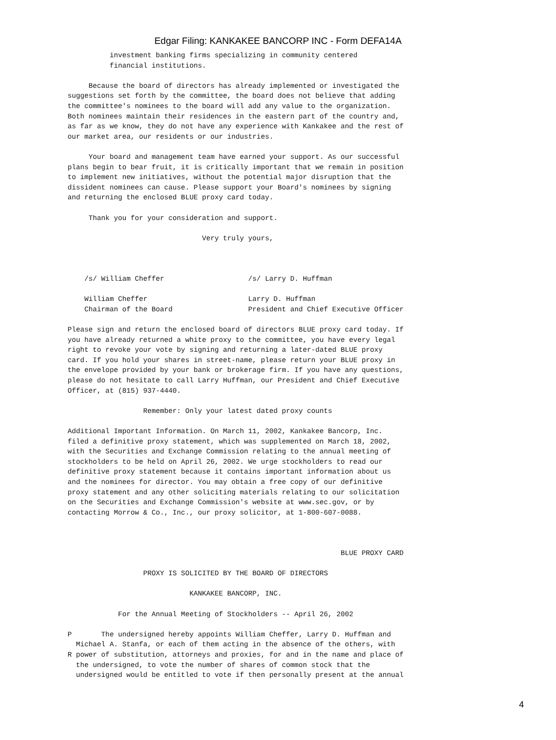Edgar Filing: KANKAKEE BANCORP INC - Form DEFA14A
          investment banking firms specializing in community centered
          financial institutions.

     Because the board of directors has already implemented or investigated the
suggestions set forth by the committee, the board does not believe that adding
the committee's nominees to the board will add any value to the organization.
Both nominees maintain their residences in the eastern part of the country and,
as far as we know, they do not have any experience with Kankakee and the rest of
our market area, our residents or our industries.

     Your board and management team have earned your support. As our successful
plans begin to bear fruit, it is critically important that we remain in position
to implement new initiatives, without the potential major disruption that the
dissident nominees can cause. Please support your Board's nominees by signing
and returning the enclosed BLUE proxy card today.

     Thank you for your consideration and support.

                                Very truly yours,



    /s/ William Cheffer                    /s/ Larry D. Huffman

    William Cheffer                        Larry D. Huffman
    Chairman of the Board                  President and Chief Executive Officer

Please sign and return the enclosed board of directors BLUE proxy card today. If
you have already returned a white proxy to the committee, you have every legal
right to revoke your vote by signing and returning a later-dated BLUE proxy
card. If you hold your shares in street-name, please return your BLUE proxy in
the envelope provided by your bank or brokerage firm. If you have any questions,
please do not hesitate to call Larry Huffman, our President and Chief Executive
Officer, at (815) 937-4440.

                  Remember: Only your latest dated proxy counts

Additional Important Information. On March 11, 2002, Kankakee Bancorp, Inc.
filed a definitive proxy statement, which was supplemented on March 18, 2002,
with the Securities and Exchange Commission relating to the annual meeting of
stockholders to be held on April 26, 2002. We urge stockholders to read our
definitive proxy statement because it contains important information about us
and the nominees for director. You may obtain a free copy of our definitive
proxy statement and any other soliciting materials relating to our solicitation
on the Securities and Exchange Commission's website at www.sec.gov, or by
contacting Morrow & Co., Inc., our proxy solicitor, at 1-800-607-0088.



                                                                 BLUE PROXY CARD

                  PROXY IS SOLICITED BY THE BOARD OF DIRECTORS

                             KANKAKEE BANCORP, INC.

            For the Annual Meeting of Stockholders -- April 26, 2002

P       The undersigned hereby appoints William Cheffer, Larry D. Huffman and
  Michael A. Stanfa, or each of them acting in the absence of the others, with
R power of substitution, attorneys and proxies, for and in the name and place of
  the undersigned, to vote the number of shares of common stock that the
  undersigned would be entitled to vote if then personally present at the annual
4